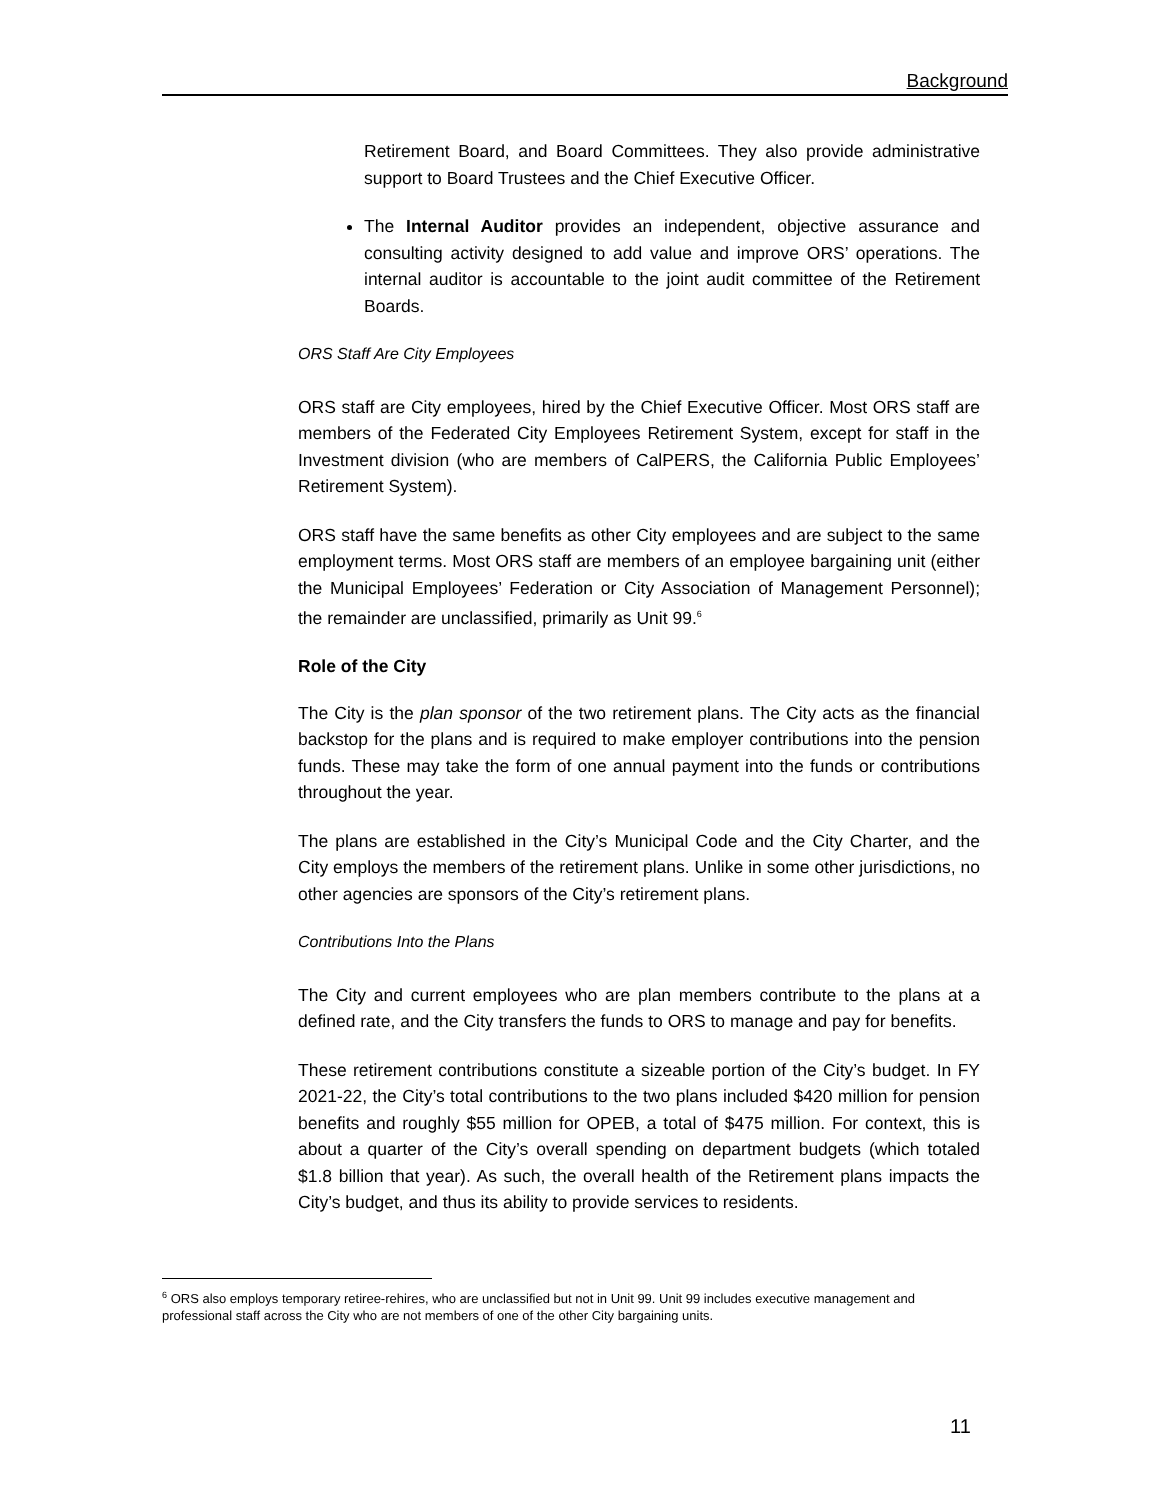Background
Retirement Board, and Board Committees. They also provide administrative support to Board Trustees and the Chief Executive Officer.
The Internal Auditor provides an independent, objective assurance and consulting activity designed to add value and improve ORS’ operations. The internal auditor is accountable to the joint audit committee of the Retirement Boards.
ORS Staff Are City Employees
ORS staff are City employees, hired by the Chief Executive Officer. Most ORS staff are members of the Federated City Employees Retirement System, except for staff in the Investment division (who are members of CalPERS, the California Public Employees’ Retirement System).
ORS staff have the same benefits as other City employees and are subject to the same employment terms. Most ORS staff are members of an employee bargaining unit (either the Municipal Employees’ Federation or City Association of Management Personnel); the remainder are unclassified, primarily as Unit 99.<sup>6</sup>
Role of the City
The City is the plan sponsor of the two retirement plans. The City acts as the financial backstop for the plans and is required to make employer contributions into the pension funds. These may take the form of one annual payment into the funds or contributions throughout the year.
The plans are established in the City’s Municipal Code and the City Charter, and the City employs the members of the retirement plans. Unlike in some other jurisdictions, no other agencies are sponsors of the City’s retirement plans.
Contributions Into the Plans
The City and current employees who are plan members contribute to the plans at a defined rate, and the City transfers the funds to ORS to manage and pay for benefits.
These retirement contributions constitute a sizeable portion of the City’s budget. In FY 2021-22, the City’s total contributions to the two plans included $420 million for pension benefits and roughly $55 million for OPEB, a total of $475 million. For context, this is about a quarter of the City’s overall spending on department budgets (which totaled $1.8 billion that year). As such, the overall health of the Retirement plans impacts the City’s budget, and thus its ability to provide services to residents.
<sup>6</sup> ORS also employs temporary retiree-rehires, who are unclassified but not in Unit 99. Unit 99 includes executive management and professional staff across the City who are not members of one of the other City bargaining units.
11